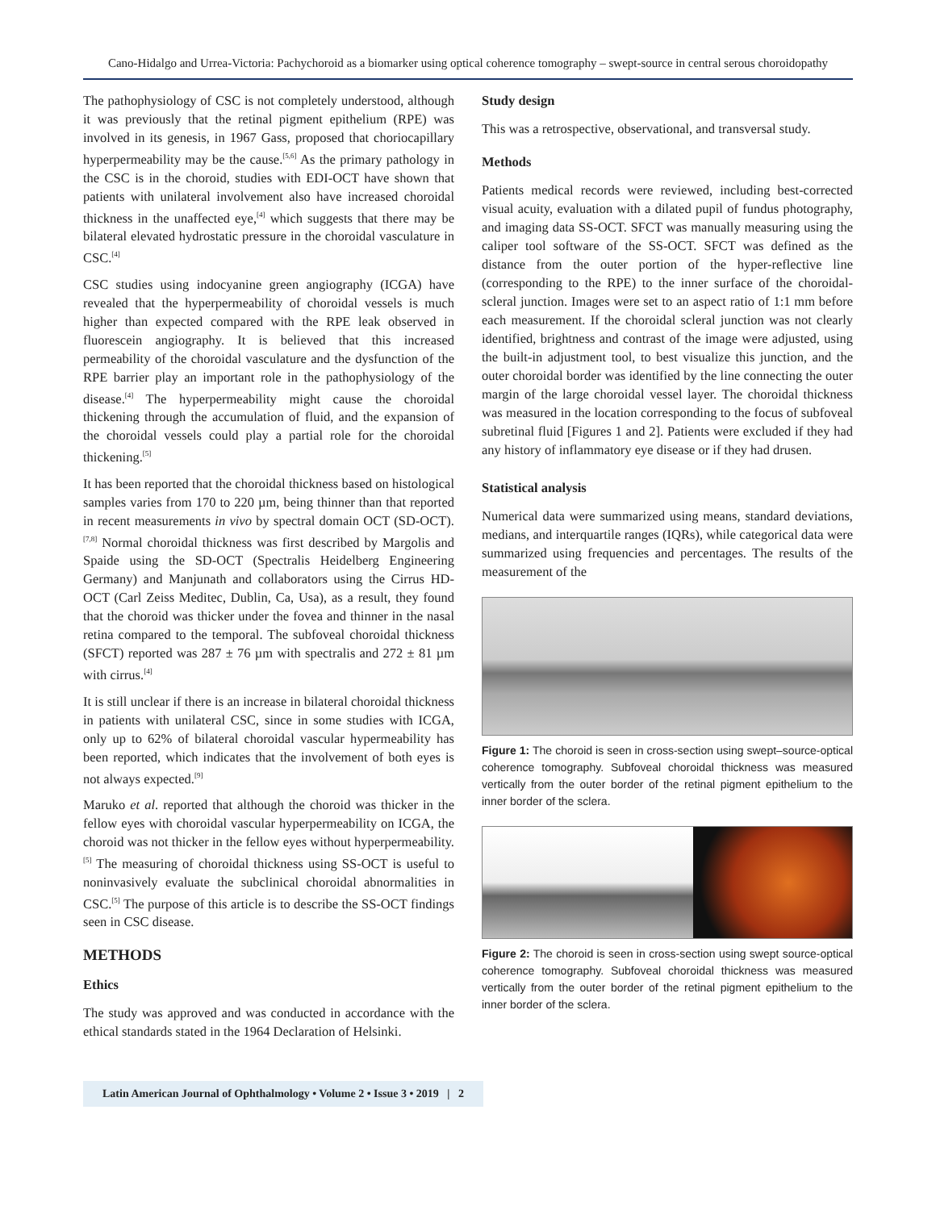Cano-Hidalgo and Urrea-Victoria: Pachychoroid as a biomarker using optical coherence tomography – swept-source in central serous choroidopathy
The pathophysiology of CSC is not completely understood, although it was previously that the retinal pigment epithelium (RPE) was involved in its genesis, in 1967 Gass, proposed that choriocapillary hyperpermeability may be the cause.<sup>[5,6]</sup> As the primary pathology in the CSC is in the choroid, studies with EDI-OCT have shown that patients with unilateral involvement also have increased choroidal thickness in the unaffected eye,<sup>[4]</sup> which suggests that there may be bilateral elevated hydrostatic pressure in the choroidal vasculature in CSC.<sup>[4]</sup>
CSC studies using indocyanine green angiography (ICGA) have revealed that the hyperpermeability of choroidal vessels is much higher than expected compared with the RPE leak observed in fluorescein angiography. It is believed that this increased permeability of the choroidal vasculature and the dysfunction of the RPE barrier play an important role in the pathophysiology of the disease.<sup>[4]</sup> The hyperpermeability might cause the choroidal thickening through the accumulation of fluid, and the expansion of the choroidal vessels could play a partial role for the choroidal thickening.<sup>[5]</sup>
It has been reported that the choroidal thickness based on histological samples varies from 170 to 220 µm, being thinner than that reported in recent measurements in vivo by spectral domain OCT (SD-OCT).<sup>[7,8]</sup> Normal choroidal thickness was first described by Margolis and Spaide using the SD-OCT (Spectralis Heidelberg Engineering Germany) and Manjunath and collaborators using the Cirrus HD-OCT (Carl Zeiss Meditec, Dublin, Ca, Usa), as a result, they found that the choroid was thicker under the fovea and thinner in the nasal retina compared to the temporal. The subfoveal choroidal thickness (SFCT) reported was 287 ± 76 µm with spectralis and 272 ± 81 µm with cirrus.<sup>[4]</sup>
It is still unclear if there is an increase in bilateral choroidal thickness in patients with unilateral CSC, since in some studies with ICGA, only up to 62% of bilateral choroidal vascular hypermeability has been reported, which indicates that the involvement of both eyes is not always expected.<sup>[9]</sup>
Maruko et al. reported that although the choroid was thicker in the fellow eyes with choroidal vascular hyperpermeability on ICGA, the choroid was not thicker in the fellow eyes without hyperpermeability.<sup>[5]</sup> The measuring of choroidal thickness using SS-OCT is useful to noninvasively evaluate the subclinical choroidal abnormalities in CSC.<sup>[5]</sup> The purpose of this article is to describe the SS-OCT findings seen in CSC disease.
METHODS
Ethics
The study was approved and was conducted in accordance with the ethical standards stated in the 1964 Declaration of Helsinki.
Study design
This was a retrospective, observational, and transversal study.
Methods
Patients medical records were reviewed, including best-corrected visual acuity, evaluation with a dilated pupil of fundus photography, and imaging data SS-OCT. SFCT was manually measuring using the caliper tool software of the SS-OCT. SFCT was defined as the distance from the outer portion of the hyper-reflective line (corresponding to the RPE) to the inner surface of the choroidal-scleral junction. Images were set to an aspect ratio of 1:1 mm before each measurement. If the choroidal scleral junction was not clearly identified, brightness and contrast of the image were adjusted, using the built-in adjustment tool, to best visualize this junction, and the outer choroidal border was identified by the line connecting the outer margin of the large choroidal vessel layer. The choroidal thickness was measured in the location corresponding to the focus of subfoveal subretinal fluid [Figures 1 and 2]. Patients were excluded if they had any history of inflammatory eye disease or if they had drusen.
Statistical analysis
Numerical data were summarized using means, standard deviations, medians, and interquartile ranges (IQRs), while categorical data were summarized using frequencies and percentages. The results of the measurement of the
Figure 1: The choroid is seen in cross-section using swept–source-optical coherence tomography. Subfoveal choroidal thickness was measured vertically from the outer border of the retinal pigment epithelium to the inner border of the sclera.
Figure 2: The choroid is seen in cross-section using swept source-optical coherence tomography. Subfoveal choroidal thickness was measured vertically from the outer border of the retinal pigment epithelium to the inner border of the sclera.
Latin American Journal of Ophthalmology • Volume 2 • Issue 3 • 2019 | 2